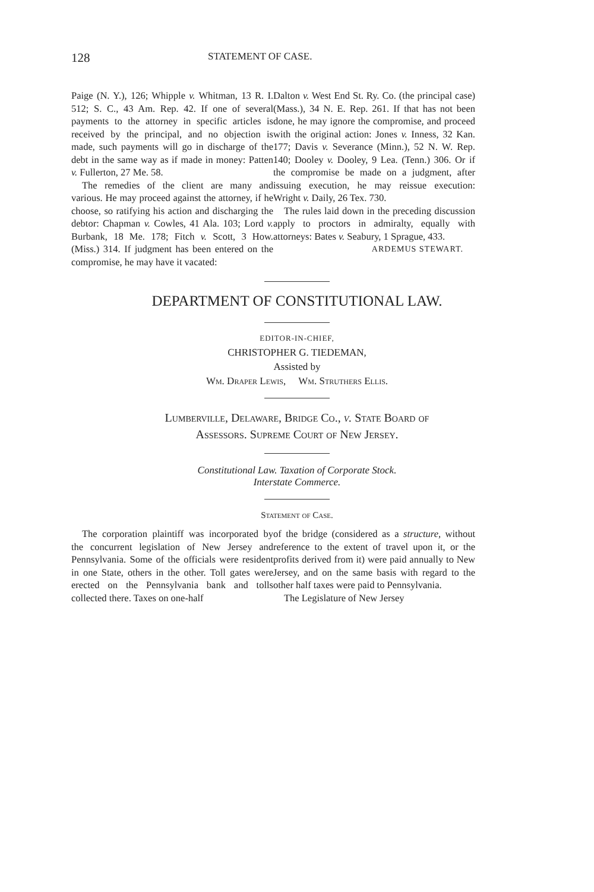128 STATEMENT OF CASE.
Paige (N. Y.), 126; Whipple v. Whitman, 13 R. I. 512; S. C., 43 Am. Rep. 42. If one of several payments to the attorney in specific articles is received by the principal, and no objection is made, such payments will go in discharge of the debt in the same way as if made in money: Patten v. Fullerton, 27 Me. 58.
The remedies of the client are many and various. He may proceed against the attorney, if he choose, so ratifying his action and discharging the debtor: Chapman v. Cowles, 41 Ala. 103; Lord v. Burbank, 18 Me. 178; Fitch v. Scott, 3 How. (Miss.) 314. If judgment has been entered on the compromise, he may have it vacated:
Dalton v. West End St. Ry. Co. (the principal case) (Mass.), 34 N. E. Rep. 261. If that has not been done, he may ignore the compromise, and proceed with the original action: Jones v. Inness, 32 Kan. 177; Davis v. Severance (Minn.), 52 N. W. Rep. 140; Dooley v. Dooley, 9 Lea. (Tenn.) 306. Or if the compromise be made on a judgment, after issuing execution, he may reissue execution: Wright v. Daily, 26 Tex. 730.
The rules laid down in the preceding discussion apply to proctors in admiralty, equally with attorneys: Bates v. Seabury, 1 Sprague, 433.
ARDEMUS STEWART.
DEPARTMENT OF CONSTITUTIONAL LAW.
EDITOR-IN-CHIEF,
CHRISTOPHER G. TIEDEMAN,
Assisted by
Wm. Draper Lewis, Wm. Struthers Ellis.
Lumberville, Delaware, Bridge Co., v. State Board of
Assessors. Supreme Court of New Jersey.
Constitutional Law. Taxation of Corporate Stock.
Interstate Commerce.
Statement of Case.
The corporation plaintiff was incorporated by the concurrent legislation of New Jersey and Pennsylvania. Some of the officials were resident in one State, others in the other. Toll gates were erected on the Pennsylvania bank and tolls collected there. Taxes on one-half
of the bridge (considered as a structure, without reference to the extent of travel upon it, or the profits derived from it) were paid annually to New Jersey, and on the same basis with regard to the other half taxes were paid to Pennsylvania.
The Legislature of New Jersey